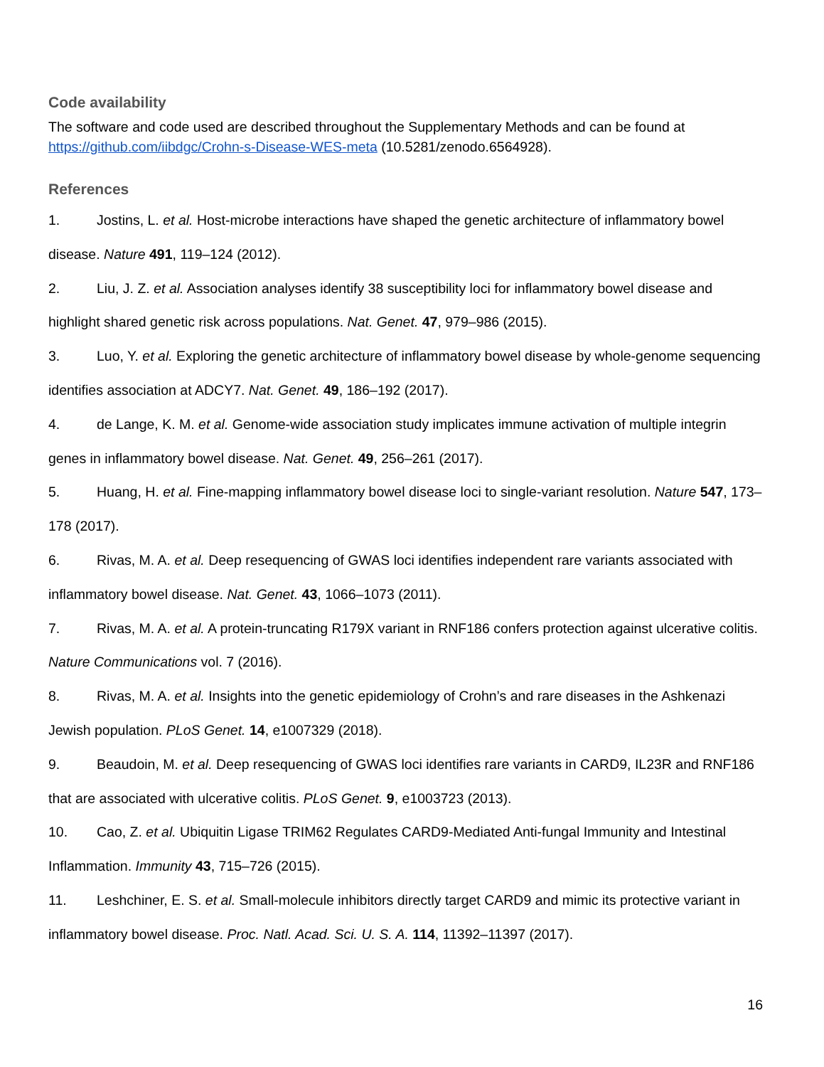Code availability
The software and code used are described throughout the Supplementary Methods and can be found at https://github.com/iibdgc/Crohn-s-Disease-WES-meta (10.5281/zenodo.6564928).
References
1. Jostins, L. et al. Host-microbe interactions have shaped the genetic architecture of inflammatory bowel disease. Nature 491, 119–124 (2012).
2. Liu, J. Z. et al. Association analyses identify 38 susceptibility loci for inflammatory bowel disease and highlight shared genetic risk across populations. Nat. Genet. 47, 979–986 (2015).
3. Luo, Y. et al. Exploring the genetic architecture of inflammatory bowel disease by whole-genome sequencing identifies association at ADCY7. Nat. Genet. 49, 186–192 (2017).
4. de Lange, K. M. et al. Genome-wide association study implicates immune activation of multiple integrin genes in inflammatory bowel disease. Nat. Genet. 49, 256–261 (2017).
5. Huang, H. et al. Fine-mapping inflammatory bowel disease loci to single-variant resolution. Nature 547, 173–178 (2017).
6. Rivas, M. A. et al. Deep resequencing of GWAS loci identifies independent rare variants associated with inflammatory bowel disease. Nat. Genet. 43, 1066–1073 (2011).
7. Rivas, M. A. et al. A protein-truncating R179X variant in RNF186 confers protection against ulcerative colitis. Nature Communications vol. 7 (2016).
8. Rivas, M. A. et al. Insights into the genetic epidemiology of Crohn’s and rare diseases in the Ashkenazi Jewish population. PLoS Genet. 14, e1007329 (2018).
9. Beaudoin, M. et al. Deep resequencing of GWAS loci identifies rare variants in CARD9, IL23R and RNF186 that are associated with ulcerative colitis. PLoS Genet. 9, e1003723 (2013).
10. Cao, Z. et al. Ubiquitin Ligase TRIM62 Regulates CARD9-Mediated Anti-fungal Immunity and Intestinal Inflammation. Immunity 43, 715–726 (2015).
11. Leshchiner, E. S. et al. Small-molecule inhibitors directly target CARD9 and mimic its protective variant in inflammatory bowel disease. Proc. Natl. Acad. Sci. U. S. A. 114, 11392–11397 (2017).
16